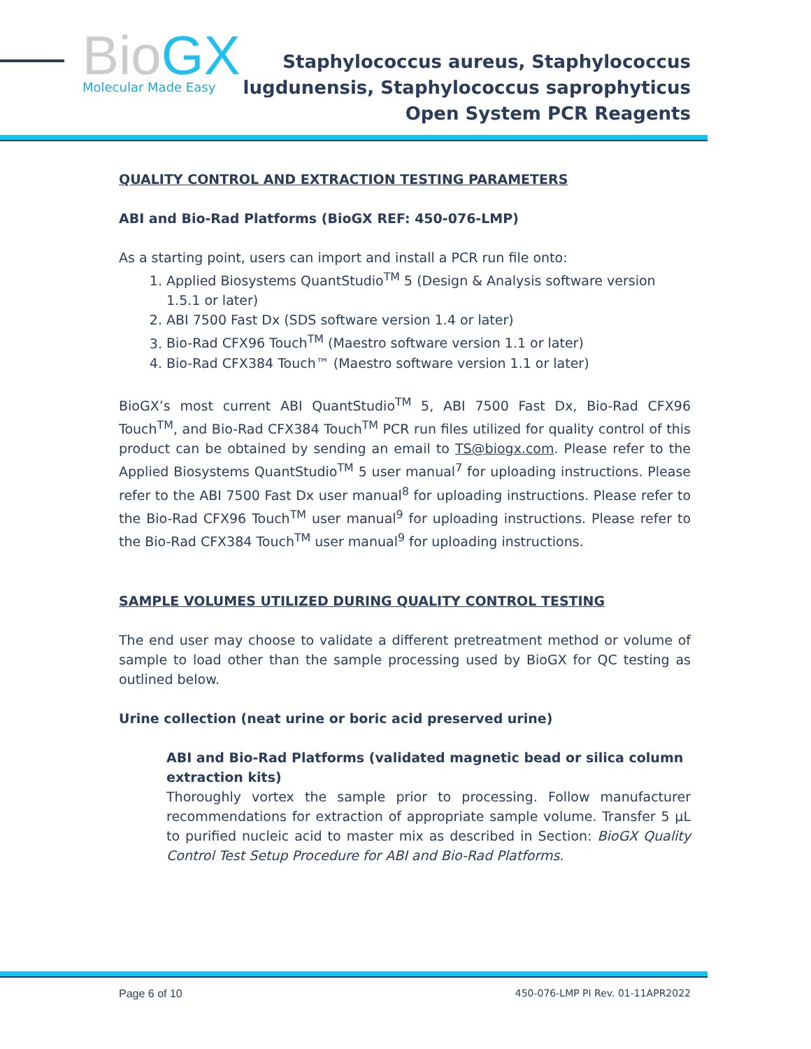BioGX
Molecular Made Easy
Staphylococcus aureus, Staphylococcus
lugdunensis, Staphylococcus saprophyticus
Open System PCR Reagents
QUALITY CONTROL AND EXTRACTION TESTING PARAMETERS
ABI and Bio-Rad Platforms (BioGX REF: 450-076-LMP)
As a starting point, users can import and install a PCR run file onto:
1. Applied Biosystems QuantStudio<sup>TM</sup> 5 (Design & Analysis software version 1.5.1 or later)
2. ABI 7500 Fast Dx (SDS software version 1.4 or later)
3. Bio-Rad CFX96 Touch<sup>TM</sup> (Maestro software version 1.1 or later)
4. Bio-Rad CFX384 Touch™ (Maestro software version 1.1 or later)
BioGX’s most current ABI QuantStudio<sup>TM</sup> 5, ABI 7500 Fast Dx, Bio-Rad CFX96 Touch<sup>TM</sup>, and Bio-Rad CFX384 Touch<sup>TM</sup> PCR run files utilized for quality control of this product can be obtained by sending an email to TS@biogx.com. Please refer to the Applied Biosystems QuantStudio<sup>TM</sup> 5 user manual<sup>7</sup> for uploading instructions. Please refer to the ABI 7500 Fast Dx user manual<sup>8</sup> for uploading instructions. Please refer to the Bio-Rad CFX96 Touch<sup>TM</sup> user manual<sup>9</sup> for uploading instructions. Please refer to the Bio-Rad CFX384 Touch<sup>TM</sup> user manual<sup>9</sup> for uploading instructions.
SAMPLE VOLUMES UTILIZED DURING QUALITY CONTROL TESTING
The end user may choose to validate a different pretreatment method or volume of sample to load other than the sample processing used by BioGX for QC testing as outlined below.
Urine collection (neat urine or boric acid preserved urine)
ABI and Bio-Rad Platforms (validated magnetic bead or silica column extraction kits)
Thoroughly vortex the sample prior to processing. Follow manufacturer recommendations for extraction of appropriate sample volume. Transfer 5 µL to purified nucleic acid to master mix as described in Section: BioGX Quality Control Test Setup Procedure for ABI and Bio-Rad Platforms.
Page 6 of 10 450-076-LMP PI Rev. 01-11APR2022